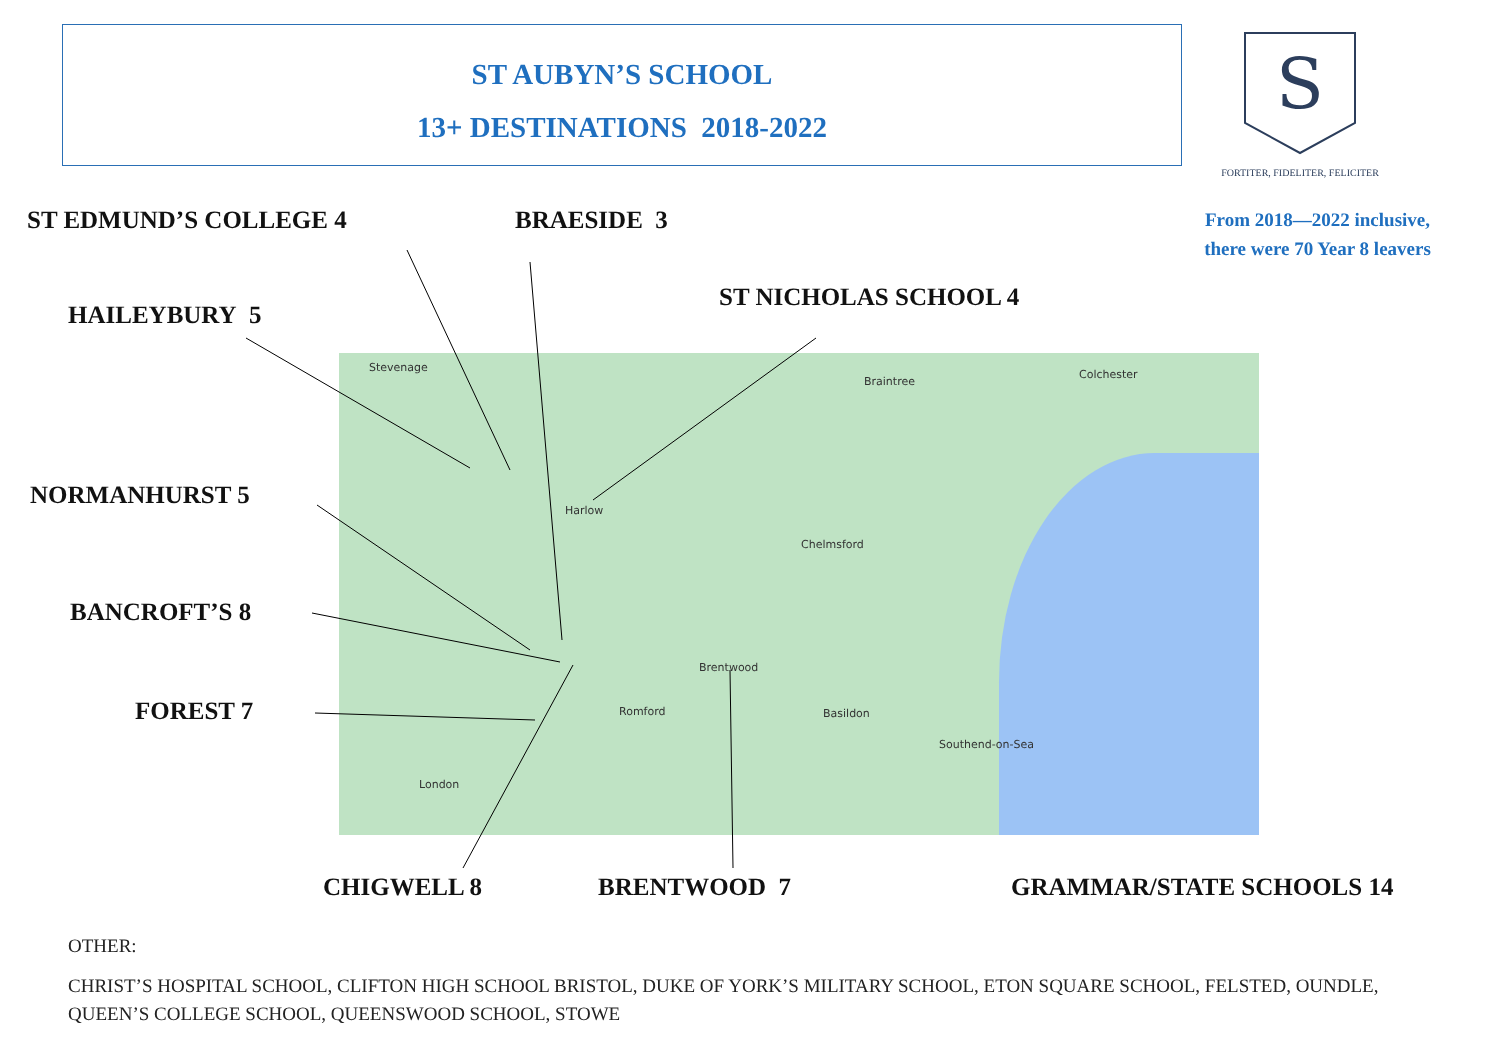ST AUBYN’S SCHOOL
13+ DESTINATIONS 2018-2022
S
FORTITER, FIDELITER, FELICITER
ST EDMUND’S COLLEGE 4 BRAESIDE 3
From 2018—2022 inclusive,
there were 70 Year 8 leavers
ST NICHOLAS SCHOOL 4
HAILEYBURY 5
Stevenage
Braintree
Colchester
Harlow
Chelmsford
London
Basildon
Brentwood
Southend-on-Sea
Romford
NORMANHURST 5
BANCROFT’S 8
FOREST 7
CHIGWELL 8 BRENTWOOD 7 GRAMMAR/STATE SCHOOLS 14
OTHER:
CHRIST’S HOSPITAL SCHOOL, CLIFTON HIGH SCHOOL BRISTOL, DUKE OF YORK’S MILITARY SCHOOL, ETON SQUARE SCHOOL, FELSTED, OUNDLE, QUEEN’S COLLEGE SCHOOL, QUEENSWOOD SCHOOL, STOWE